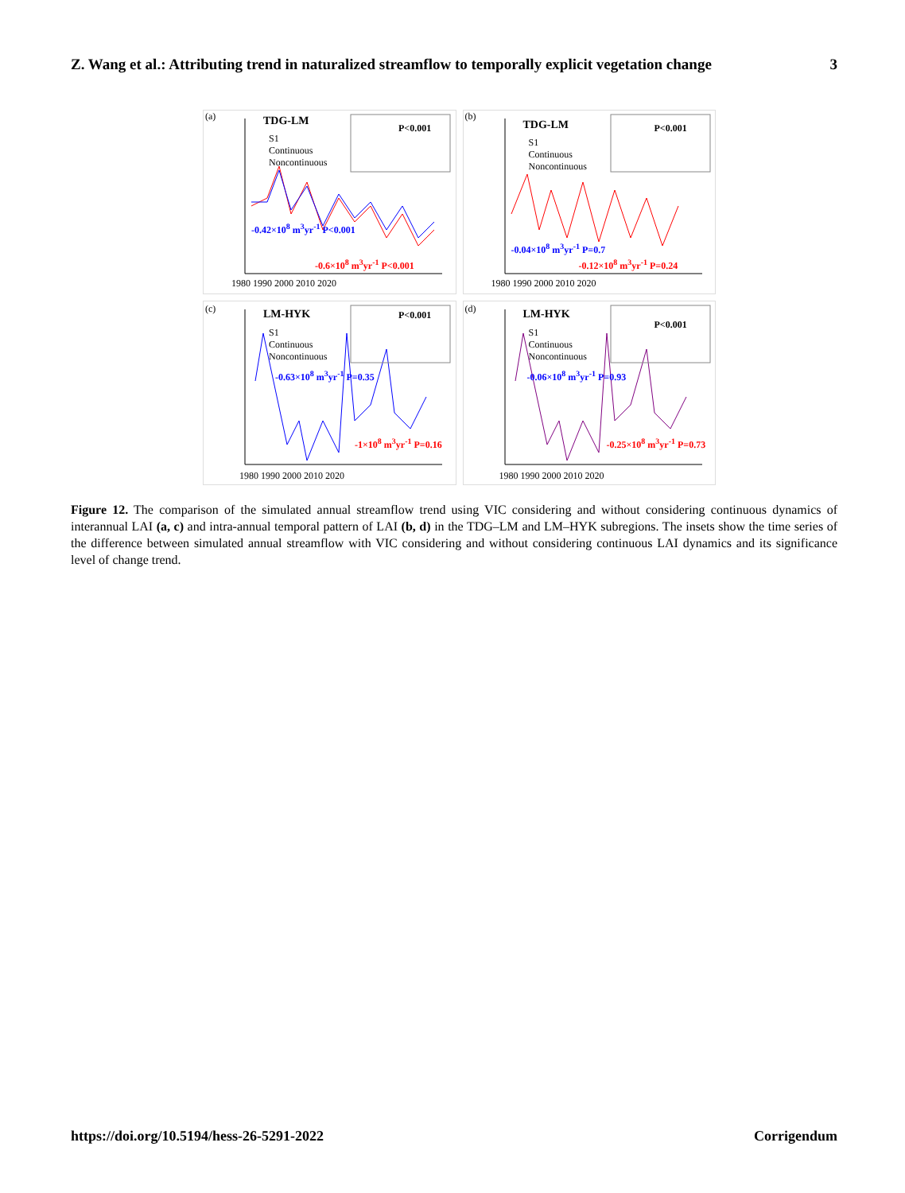Z. Wang et al.: Attributing trend in naturalized streamflow to temporally explicit vegetation change 3
(a) TDG-LM
S1
Continuous
Noncontinuous
P<0.001
-0.42×10<sup>8</sup> m<sup>3</sup>yr<sup>-1</sup> P<0.001
-0.6×10<sup>8</sup> m<sup>3</sup>yr<sup>-1</sup> P<0.001
1980 1990 2000 2010 2020
(b)
TDG-LM
S1
Continuous
Noncontinuous
P<0.001
-0.04×10<sup>8</sup> m<sup>3</sup>yr<sup>-1</sup> P=0.7
-0.12×10<sup>8</sup> m<sup>3</sup>yr<sup>-1</sup> P=0.24
1980 1990 2000 2010 2020
(c) LM-HYK
S1
Continuous
Noncontinuous
P<0.001
-0.63×10<sup>8</sup> m<sup>3</sup>yr<sup>-1</sup> P=0.35
-1×10<sup>8</sup> m<sup>3</sup>yr<sup>-1</sup> P=0.16
1980 1990 2000 2010 2020
(d) LM-HYK
S1
Continuous
Noncontinuous
P<0.001
-0.06×10<sup>8</sup> m<sup>3</sup>yr<sup>-1</sup> P=0.93
-0.25×10<sup>8</sup> m<sup>3</sup>yr<sup>-1</sup> P=0.73
1980 1990 2000 2010 2020
Figure 12. The comparison of the simulated annual streamflow trend using VIC considering and without considering continuous dynamics of interannual LAI (a, c) and intra-annual temporal pattern of LAI (b, d) in the TDG–LM and LM–HYK subregions. The insets show the time series of the difference between simulated annual streamflow with VIC considering and without considering continuous LAI dynamics and its significance level of change trend.
https://doi.org/10.5194/hess-26-5291-2022 Corrigendum